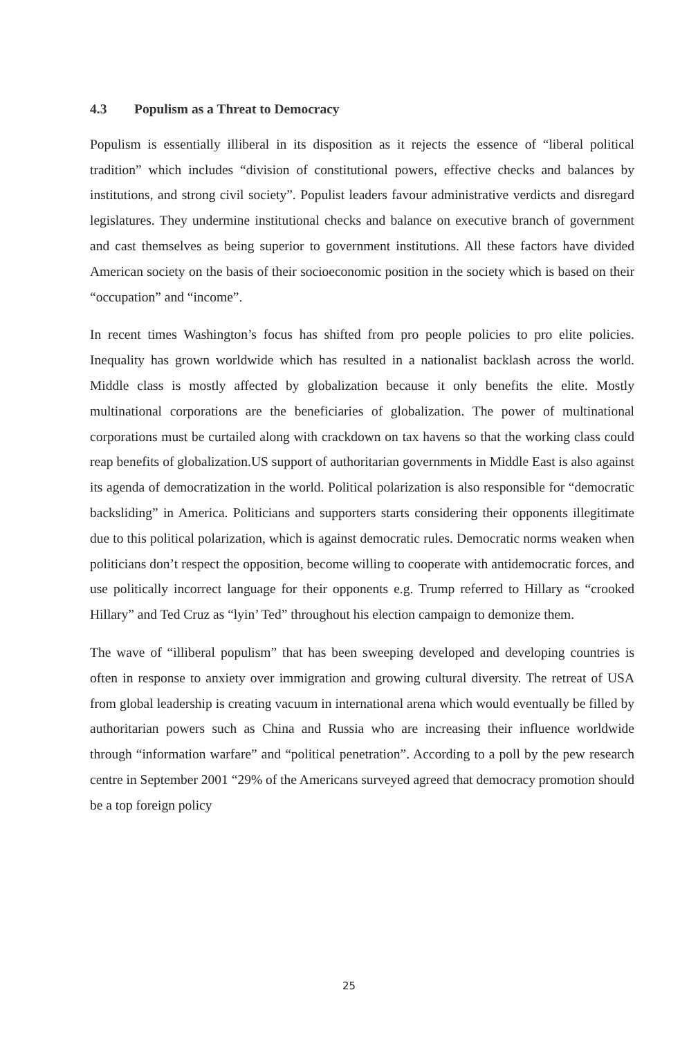4.3 Populism as a Threat to Democracy
Populism is essentially illiberal in its disposition as it rejects the essence of “liberal political tradition” which includes “division of constitutional powers, effective checks and balances by institutions, and strong civil society”. Populist leaders favour administrative verdicts and disregard legislatures. They undermine institutional checks and balance on executive branch of government and cast themselves as being superior to government institutions. All these factors have divided American society on the basis of their socioeconomic position in the society which is based on their “occupation” and “income”.
In recent times Washington’s focus has shifted from pro people policies to pro elite policies. Inequality has grown worldwide which has resulted in a nationalist backlash across the world. Middle class is mostly affected by globalization because it only benefits the elite. Mostly multinational corporations are the beneficiaries of globalization. The power of multinational corporations must be curtailed along with crackdown on tax havens so that the working class could reap benefits of globalization.US support of authoritarian governments in Middle East is also against its agenda of democratization in the world. Political polarization is also responsible for “democratic backsliding” in America. Politicians and supporters starts considering their opponents illegitimate due to this political polarization, which is against democratic rules. Democratic norms weaken when politicians don’t respect the opposition, become willing to cooperate with antidemocratic forces, and use politically incorrect language for their opponents e.g. Trump referred to Hillary as “crooked Hillary” and Ted Cruz as “lyin’ Ted” throughout his election campaign to demonize them.
The wave of “illiberal populism” that has been sweeping developed and developing countries is often in response to anxiety over immigration and growing cultural diversity. The retreat of USA from global leadership is creating vacuum in international arena which would eventually be filled by authoritarian powers such as China and Russia who are increasing their influence worldwide through “information warfare” and “political penetration”. According to a poll by the pew research centre in September 2001 “29% of the Americans surveyed agreed that democracy promotion should be a top foreign policy
25